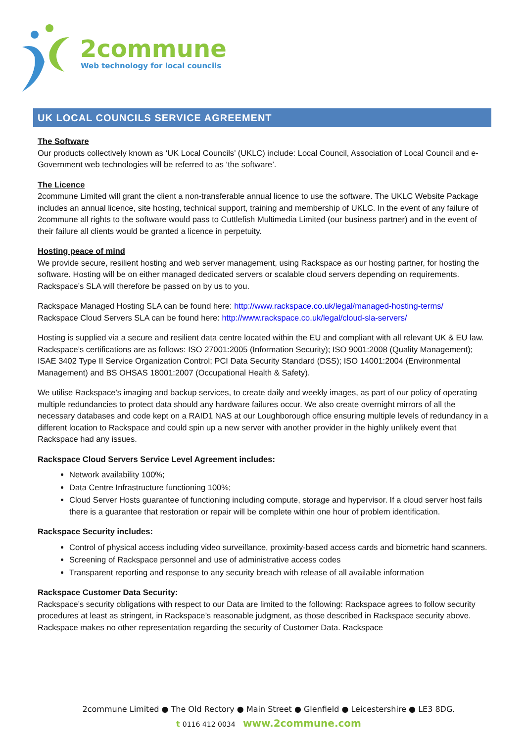2commune
Web technology for local councils
UK LOCAL COUNCILS SERVICE AGREEMENT
The Software
Our products collectively known as ‘UK Local Councils’ (UKLC) include: Local Council, Association of Local Council and e-Government web technologies will be referred to as ‘the software’.
The Licence
2commune Limited will grant the client a non-transferable annual licence to use the software. The UKLC Website Package includes an annual licence, site hosting, technical support, training and membership of UKLC. In the event of any failure of 2commune all rights to the software would pass to Cuttlefish Multimedia Limited (our business partner) and in the event of their failure all clients would be granted a licence in perpetuity.
Hosting peace of mind
We provide secure, resilient hosting and web server management, using Rackspace as our hosting partner, for hosting the software. Hosting will be on either managed dedicated servers or scalable cloud servers depending on requirements. Rackspace’s SLA will therefore be passed on by us to you.
Rackspace Managed Hosting SLA can be found here: http://www.rackspace.co.uk/legal/managed-hosting-terms/
Rackspace Cloud Servers SLA can be found here: http://www.rackspace.co.uk/legal/cloud-sla-servers/
Hosting is supplied via a secure and resilient data centre located within the EU and compliant with all relevant UK & EU law. Rackspace’s certifications are as follows: ISO 27001:2005 (Information Security); ISO 9001:2008 (Quality Management); ISAE 3402 Type II Service Organization Control; PCI Data Security Standard (DSS); ISO 14001:2004 (Environmental Management) and BS OHSAS 18001:2007 (Occupational Health & Safety).
We utilise Rackspace’s imaging and backup services, to create daily and weekly images, as part of our policy of operating multiple redundancies to protect data should any hardware failures occur. We also create overnight mirrors of all the necessary databases and code kept on a RAID1 NAS at our Loughborough office ensuring multiple levels of redundancy in a different location to Rackspace and could spin up a new server with another provider in the highly unlikely event that Rackspace had any issues.
Rackspace Cloud Servers Service Level Agreement includes:
Network availability 100%;
Data Centre Infrastructure functioning 100%;
Cloud Server Hosts guarantee of functioning including compute, storage and hypervisor. If a cloud server host fails there is a guarantee that restoration or repair will be complete within one hour of problem identification.
Rackspace Security includes:
Control of physical access including video surveillance, proximity-based access cards and biometric hand scanners.
Screening of Rackspace personnel and use of administrative access codes
Transparent reporting and response to any security breach with release of all available information
Rackspace Customer Data Security:
Rackspace’s security obligations with respect to our Data are limited to the following: Rackspace agrees to follow security procedures at least as stringent, in Rackspace’s reasonable judgment, as those described in Rackspace security above. Rackspace makes no other representation regarding the security of Customer Data. Rackspace
2commune Limited ● The Old Rectory ● Main Street ● Glenfield ● Leicestershire ● LE3 8DG.
t 0116 412 0034 www.2commune.com